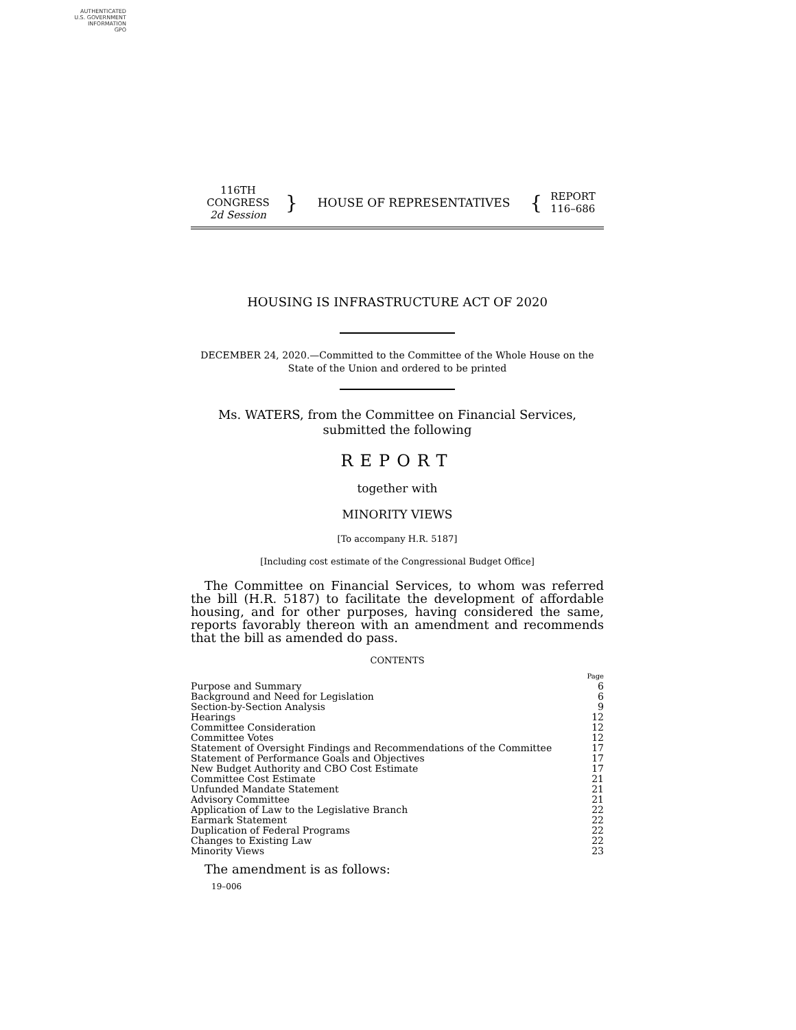AUTHENTICATED
U.S. GOVERNMENT
INFORMATION
GPO
116TH CONGRESS
2d Session
}
HOUSE OF REPRESENTATIVES
{
REPORT
116–686
HOUSING IS INFRASTRUCTURE ACT OF 2020
DECEMBER 24, 2020.—Committed to the Committee of the Whole House on the State of the Union and ordered to be printed
Ms. WATERS, from the Committee on Financial Services,
submitted the following
REPORT
together with
MINORITY VIEWS
[To accompany H.R. 5187]
[Including cost estimate of the Congressional Budget Office]
The Committee on Financial Services, to whom was referred the bill (H.R. 5187) to facilitate the development of affordable housing, and for other purposes, having considered the same, reports favorably thereon with an amendment and recommends that the bill as amended do pass.
CONTENTS
| | Page |
| Purpose and Summary | 6 |
| Background and Need for Legislation | 6 |
| Section-by-Section Analysis | 9 |
| Hearings | 12 |
| Committee Consideration | 12 |
| Committee Votes | 12 |
| Statement of Oversight Findings and Recommendations of the Committee | 17 |
| Statement of Performance Goals and Objectives | 17 |
| New Budget Authority and CBO Cost Estimate | 17 |
| Committee Cost Estimate | 21 |
| Unfunded Mandate Statement | 21 |
| Advisory Committee | 21 |
| Application of Law to the Legislative Branch | 22 |
| Earmark Statement | 22 |
| Duplication of Federal Programs | 22 |
| Changes to Existing Law | 22 |
| Minority Views | 23 |
The amendment is as follows:
19–006